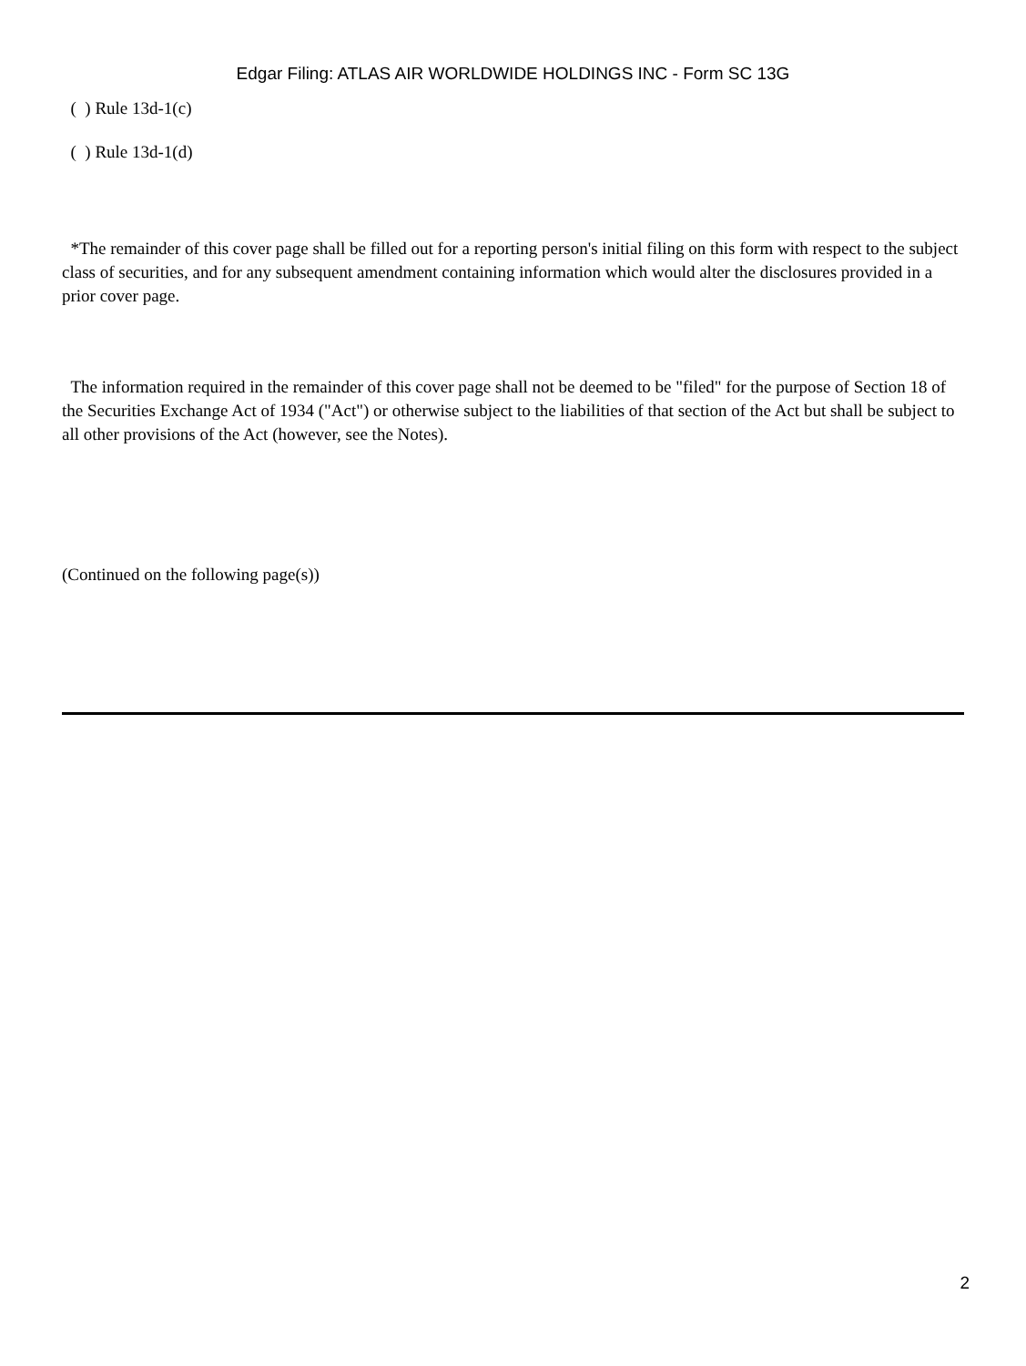Edgar Filing: ATLAS AIR WORLDWIDE HOLDINGS INC - Form SC 13G
( ) Rule 13d-1(c)
( ) Rule 13d-1(d)
*The remainder of this cover page shall be filled out for a reporting person's initial filing on this form with respect to the subject class of securities, and for any subsequent amendment containing information which would alter the disclosures provided in a prior cover page.
The information required in the remainder of this cover page shall not be deemed to be "filed" for the purpose of Section 18 of the Securities Exchange Act of 1934 ("Act") or otherwise subject to the liabilities of that section of the Act but shall be subject to all other provisions of the Act (however, see the Notes).
(Continued on the following page(s))
2